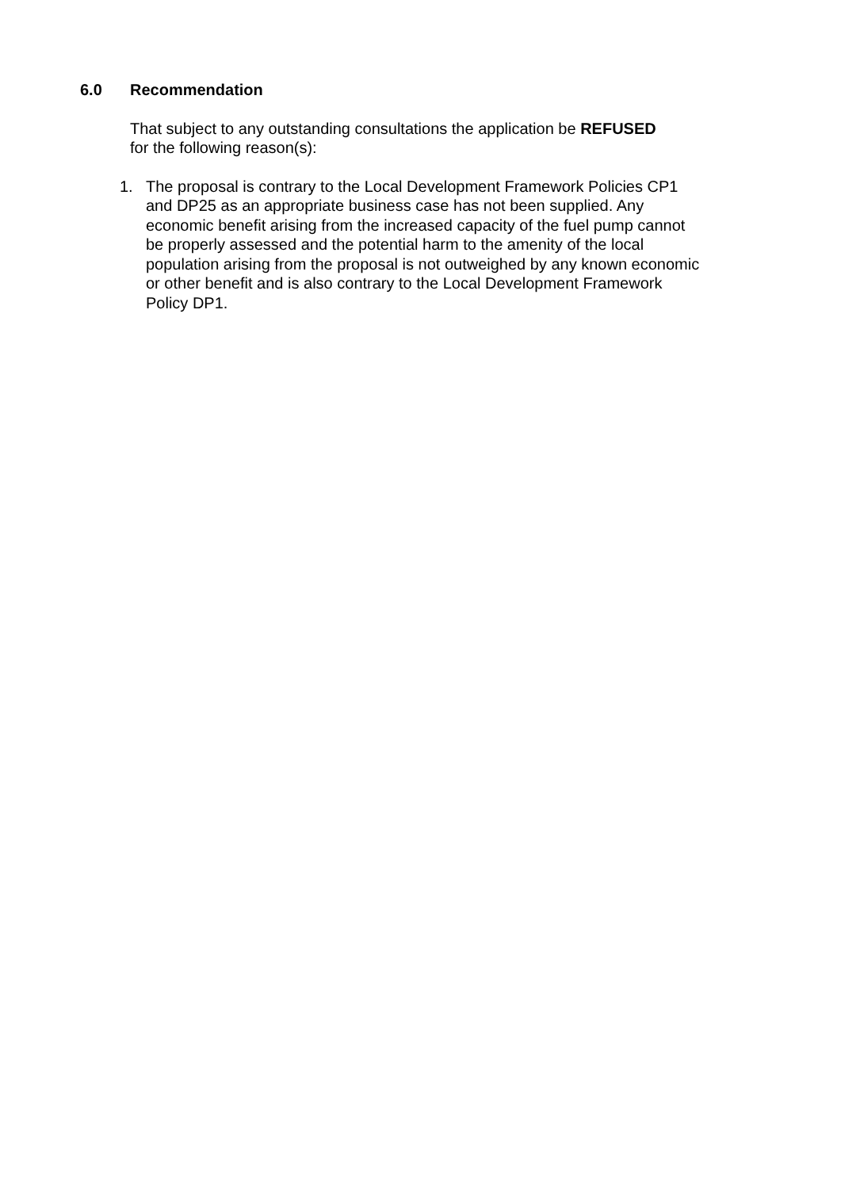6.0 Recommendation
That subject to any outstanding consultations the application be REFUSED
for the following reason(s):
1. The proposal is contrary to the Local Development Framework Policies CP1 and DP25 as an appropriate business case has not been supplied. Any economic benefit arising from the increased capacity of the fuel pump cannot be properly assessed and the potential harm to the amenity of the local population arising from the proposal is not outweighed by any known economic or other benefit and is also contrary to the Local Development Framework Policy DP1.